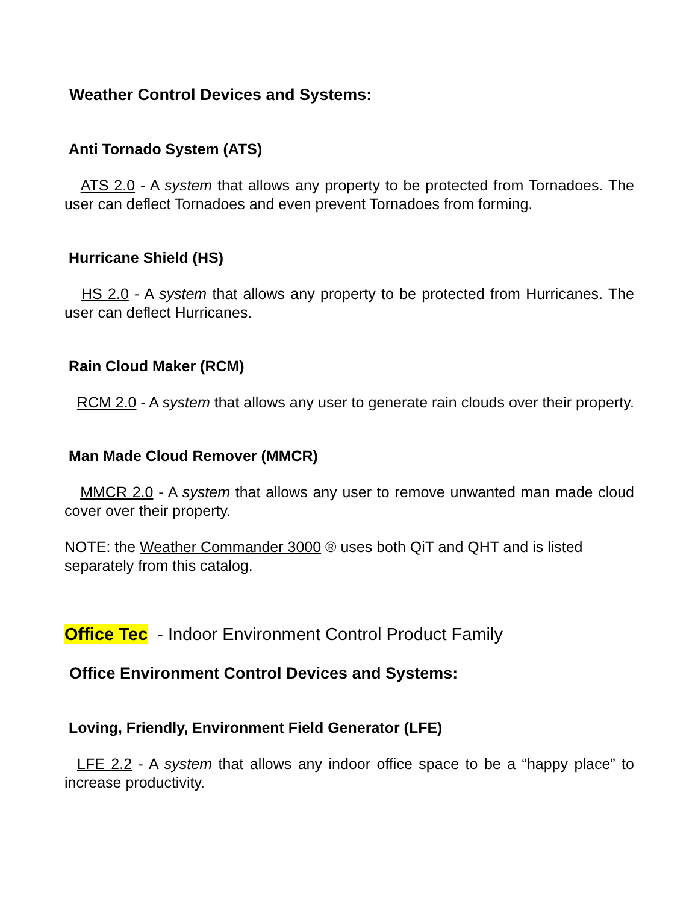Weather Control Devices and Systems:
Anti Tornado System (ATS)
ATS 2.0 - A system that allows any property to be protected from Tornadoes. The user can deflect Tornadoes and even prevent Tornadoes from forming.
Hurricane Shield (HS)
HS 2.0 - A system that allows any property to be protected from Hurricanes. The user can deflect Hurricanes.
Rain Cloud Maker (RCM)
RCM 2.0 - A system that allows any user to generate rain clouds over their property.
Man Made Cloud Remover (MMCR)
MMCR 2.0 - A system that allows any user to remove unwanted man made cloud cover over their property.
NOTE: the Weather Commander 3000 ® uses both QiT and QHT and is listed separately from this catalog.
Office Tec - Indoor Environment Control Product Family
Office Environment Control Devices and Systems:
Loving, Friendly, Environment Field Generator (LFE)
LFE 2.2 - A system that allows any indoor office space to be a “happy place” to increase productivity.